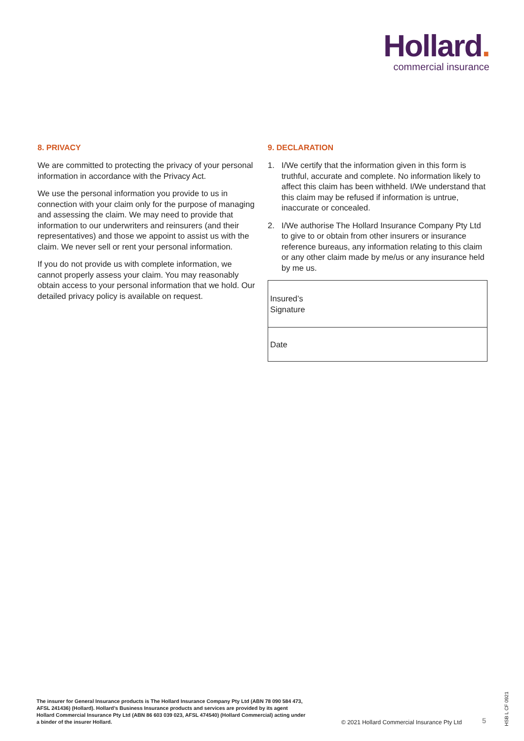Hollard.
commercial insurance
8. PRIVACY
We are committed to protecting the privacy of your personal information in accordance with the Privacy Act.
We use the personal information you provide to us in connection with your claim only for the purpose of managing and assessing the claim. We may need to provide that information to our underwriters and reinsurers (and their representatives) and those we appoint to assist us with the claim. We never sell or rent your personal information.
If you do not provide us with complete information, we cannot properly assess your claim. You may reasonably obtain access to your personal information that we hold. Our detailed privacy policy is available on request.
9. DECLARATION
1. I/We certify that the information given in this form is truthful, accurate and complete. No information likely to affect this claim has been withheld. I/We understand that this claim may be refused if information is untrue, inaccurate or concealed.
2. I/We authorise The Hollard Insurance Company Pty Ltd to give to or obtain from other insurers or insurance reference bureaus, any information relating to this claim or any other claim made by me/us or any insurance held by me us.
| Insured’s Signature |
| Date |
The insurer for General Insurance products is The Hollard Insurance Company Pty Ltd (ABN 78 090 584 473, AFSL 241436) (Hollard). Hollard’s Business Insurance products and services are provided by its agent Hollard Commercial Insurance Pty Ltd (ABN 86 603 039 023, AFSL 474540) (Hollard Commercial) acting under a binder of the insurer Hollard.
© 2021 Hollard Commercial Insurance Pty Ltd
5
HSB L CF 0921